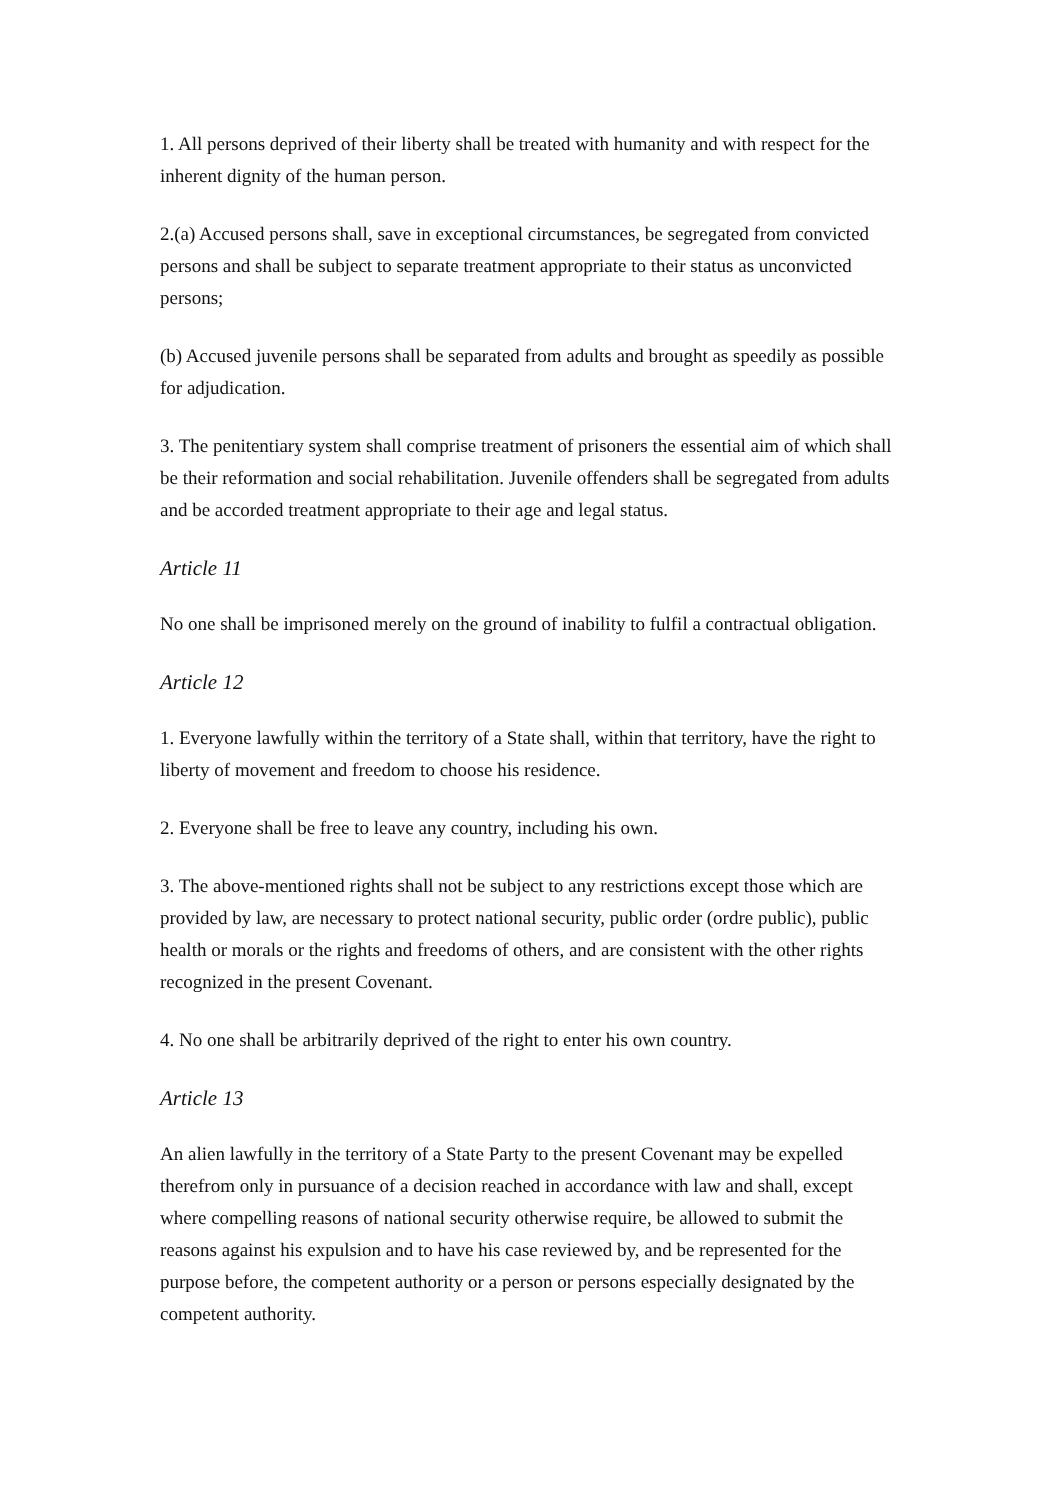1. All persons deprived of their liberty shall be treated with humanity and with respect for the inherent dignity of the human person.
2.(a) Accused persons shall, save in exceptional circumstances, be segregated from convicted persons and shall be subject to separate treatment appropriate to their status as unconvicted persons;
(b) Accused juvenile persons shall be separated from adults and brought as speedily as possible for adjudication.
3. The penitentiary system shall comprise treatment of prisoners the essential aim of which shall be their reformation and social rehabilitation. Juvenile offenders shall be segregated from adults and be accorded treatment appropriate to their age and legal status.
Article 11
No one shall be imprisoned merely on the ground of inability to fulfil a contractual obligation.
Article 12
1. Everyone lawfully within the territory of a State shall, within that territory, have the right to liberty of movement and freedom to choose his residence.
2. Everyone shall be free to leave any country, including his own.
3. The above-mentioned rights shall not be subject to any restrictions except those which are provided by law, are necessary to protect national security, public order (ordre public), public health or morals or the rights and freedoms of others, and are consistent with the other rights recognized in the present Covenant.
4. No one shall be arbitrarily deprived of the right to enter his own country.
Article 13
An alien lawfully in the territory of a State Party to the present Covenant may be expelled therefrom only in pursuance of a decision reached in accordance with law and shall, except where compelling reasons of national security otherwise require, be allowed to submit the reasons against his expulsion and to have his case reviewed by, and be represented for the purpose before, the competent authority or a person or persons especially designated by the competent authority.